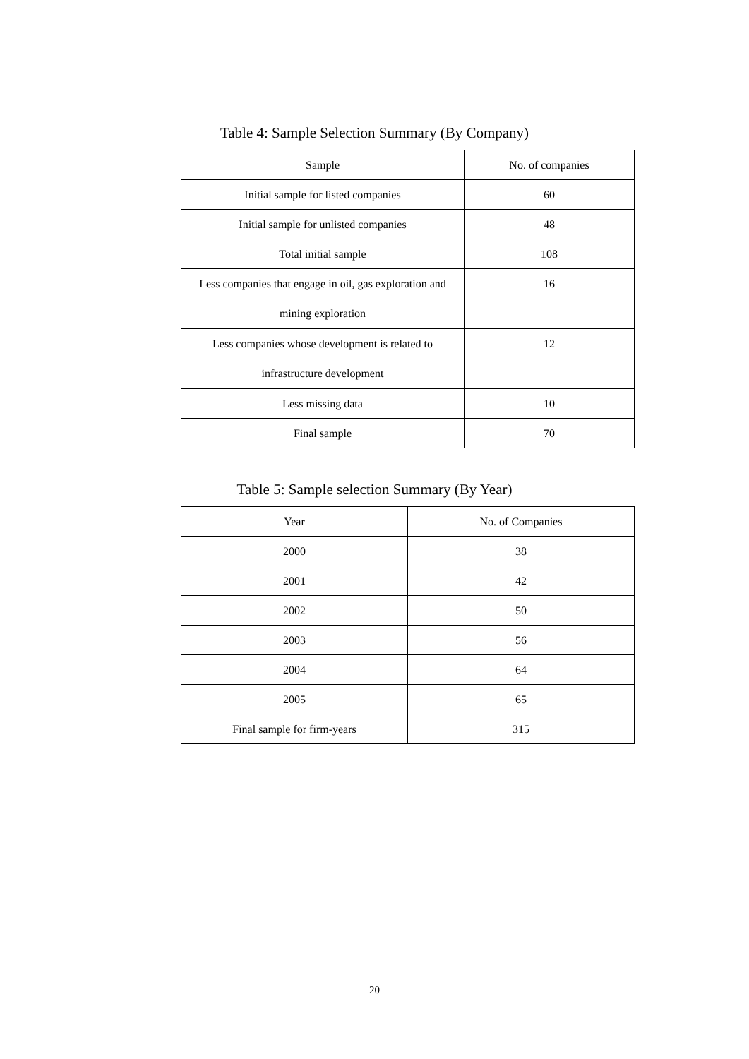Table 4: Sample Selection Summary (By Company)
| Sample | No. of companies |
| --- | --- |
| Initial sample for listed companies | 60 |
| Initial sample for unlisted companies | 48 |
| Total initial sample | 108 |
| Less companies that engage in oil, gas exploration and mining exploration | 16 |
| Less companies whose development is related to infrastructure development | 12 |
| Less missing data | 10 |
| Final sample | 70 |
Table 5: Sample selection Summary (By Year)
| Year | No. of Companies |
| --- | --- |
| 2000 | 38 |
| 2001 | 42 |
| 2002 | 50 |
| 2003 | 56 |
| 2004 | 64 |
| 2005 | 65 |
| Final sample for firm-years | 315 |
20